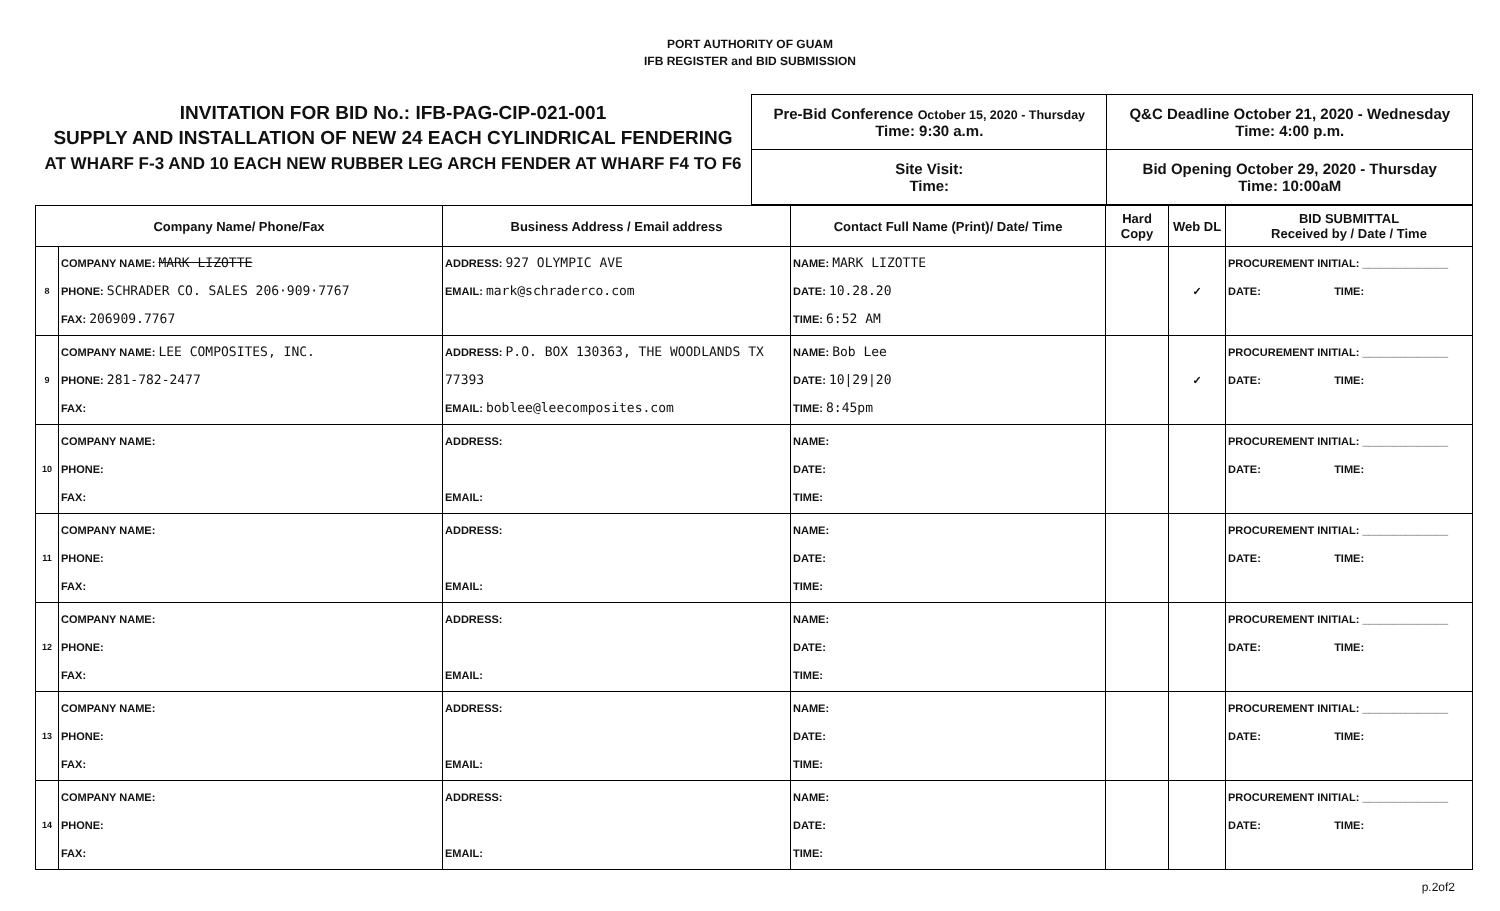PORT AUTHORITY OF GUAM
IFB REGISTER and BID SUBMISSION
INVITATION FOR BID No.: IFB-PAG-CIP-021-001
SUPPLY AND INSTALLATION OF NEW 24 EACH CYLINDRICAL FENDERING
AT WHARF F-3 AND 10 EACH NEW RUBBER LEG ARCH FENDER AT WHARF F4 TO F6
| Pre-Bid Conference October 15, 2020 - Thursday Time: 9:30 a.m. | Q&C Deadline October 21, 2020 - Wednesday Time: 4:00 p.m. |
| Site Visit: Time: | Bid Opening October 29, 2020 - Thursday Time: 10:00aM |
| Company Name/ Phone/Fax | | Business Address / Email address | Contact Full Name (Print)/ Date/ Time | Hard Copy | Web DL | BID SUBMITTAL Received by / Date / Time |
| --- | --- | --- | --- | --- | --- | --- |
| 8 | COMPANY NAME: MARK LIZOTTE PHONE: SCHRADER CO. SALES 206·909·7767 FAX: 206909.7767 | ADDRESS: 927 OLYMPIC AVE EMAIL: mark@schraderco.com | NAME: MARK LIZOTTE DATE: 10.28.20 TIME: 6:52 AM | | ✓ | PROCUREMENT INITIAL: ______________ DATE: TIME: |
| 9 | COMPANY NAME: LEE COMPOSITES, INC. PHONE: 281-782-2477 FAX: | ADDRESS: P.O. BOX 130363, THE WOODLANDS TX 77393 EMAIL: boblee@leecomposites.com | NAME: Bob Lee DATE: 10/29/20 TIME: 8:45pm | | ✓ | PROCUREMENT INITIAL: ______________ DATE: TIME: |
| 10 | COMPANY NAME: PHONE: FAX: | ADDRESS: EMAIL: | NAME: DATE: TIME: | | | PROCUREMENT INITIAL: ______________ DATE: TIME: |
| 11 | COMPANY NAME: PHONE: FAX: | ADDRESS: EMAIL: | NAME: DATE: TIME: | | | PROCUREMENT INITIAL: ______________ DATE: TIME: |
| 12 | COMPANY NAME: PHONE: FAX: | ADDRESS: EMAIL: | NAME: DATE: TIME: | | | PROCUREMENT INITIAL: ______________ DATE: TIME: |
| 13 | COMPANY NAME: PHONE: FAX: | ADDRESS: EMAIL: | NAME: DATE: TIME: | | | PROCUREMENT INITIAL: ______________ DATE: TIME: |
| 14 | COMPANY NAME: PHONE: FAX: | ADDRESS: EMAIL: | NAME: DATE: TIME: | | | PROCUREMENT INITIAL: ______________ DATE: TIME: |
p.2of2